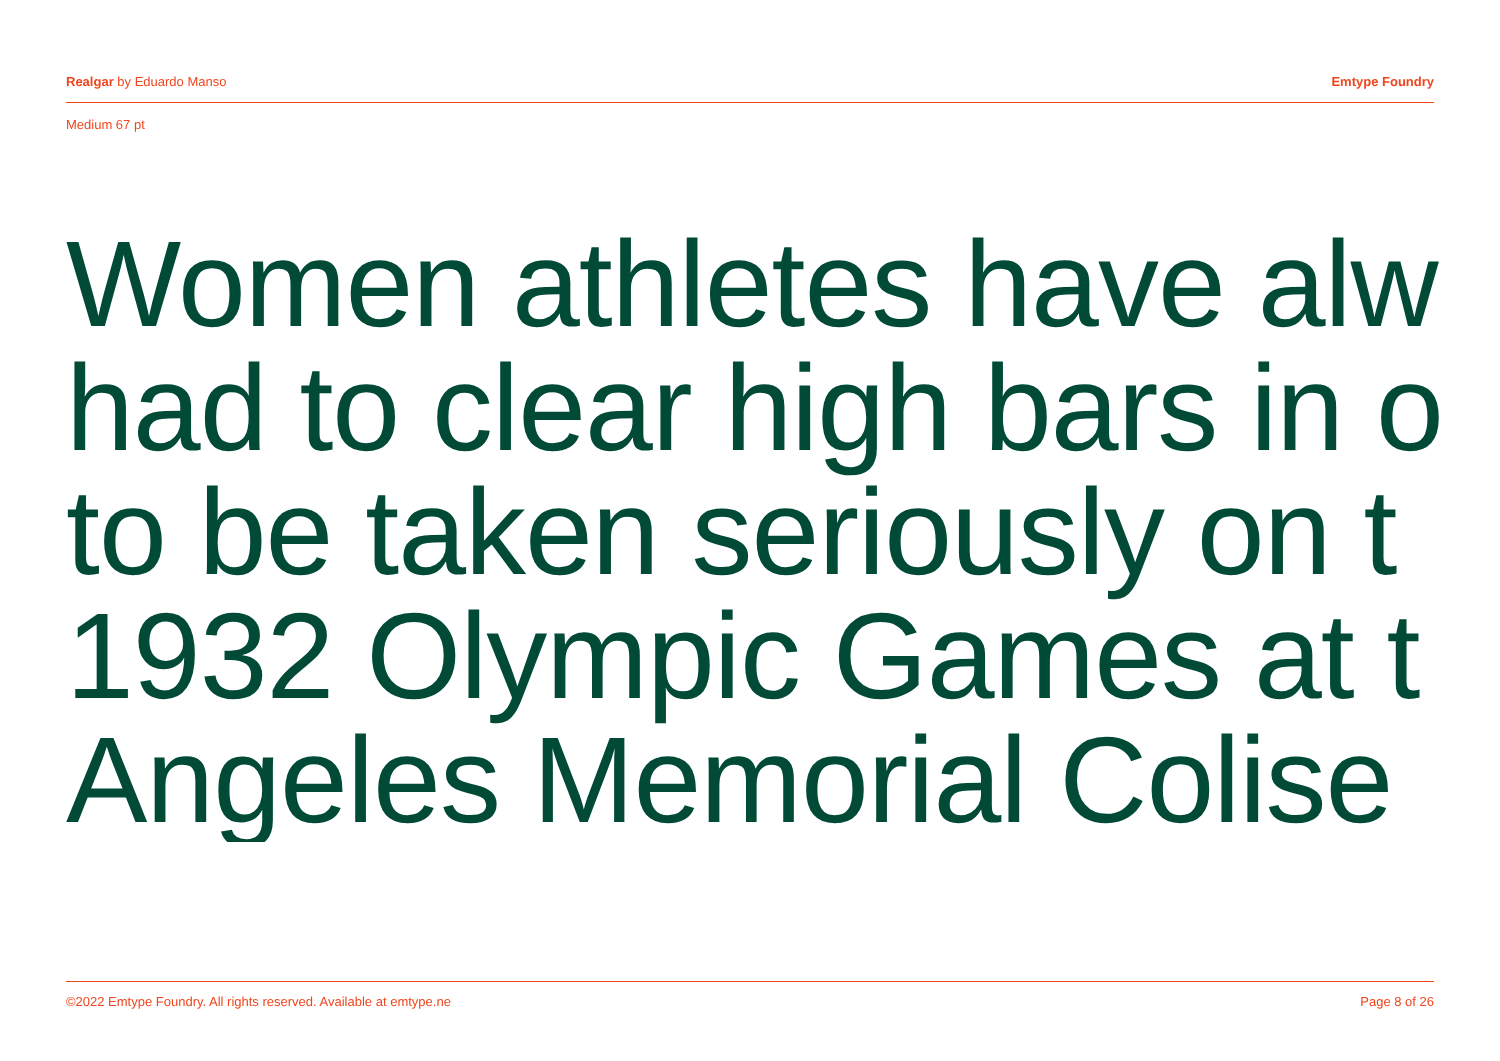Realgar by Eduardo Manso Emtype Foundry
Medium 67 pt
Women athletes have alw
had to clear high bars in o
to be taken seriously on t
1932 Olympic Games at t
Angeles Memorial Colise
©2022 Emtype Foundry. All rights reserved. Available at emtype.ne Page 8 of 26